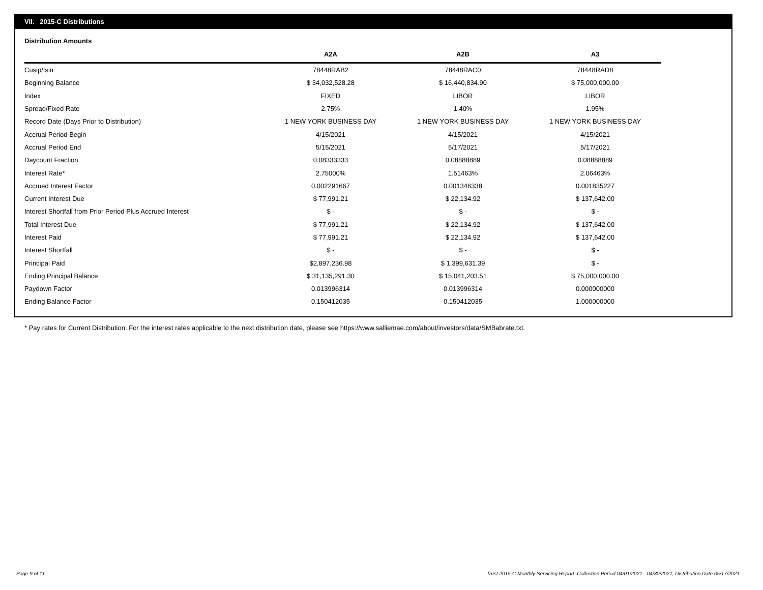VII. 2015-C Distributions
Distribution Amounts
| | | A2A | A2B | A3 |
| --- | --- | --- | --- | --- |
| Cusip/Isin | | 78448RAB2 | 78448RAC0 | 78448RAD8 |
| Beginning Balance | | $ 34,032,528.28 | $ 16,440,834.90 | $ 75,000,000.00 |
| Index | | FIXED | LIBOR | LIBOR |
| Spread/Fixed Rate | | 2.75% | 1.40% | 1.95% |
| Record Date (Days Prior to Distribution) | | 1 NEW YORK BUSINESS DAY | 1 NEW YORK BUSINESS DAY | 1 NEW YORK BUSINESS DAY |
| Accrual Period Begin | | 4/15/2021 | 4/15/2021 | 4/15/2021 |
| Accrual Period End | | 5/15/2021 | 5/17/2021 | 5/17/2021 |
| Daycount Fraction | | 0.08333333 | 0.08888889 | 0.08888889 |
| Interest Rate* | | 2.75000% | 1.51463% | 2.06463% |
| Accrued Interest Factor | | 0.002291667 | 0.001346338 | 0.001835227 |
| Current Interest Due | | $ 77,991.21 | $ 22,134.92 | $ 137,642.00 |
| Interest Shortfall from Prior Period Plus Accrued Interest | | $ - | $ - | $ - |
| Total Interest Due | | $ 77,991.21 | $ 22,134.92 | $ 137,642.00 |
| Interest Paid | | $ 77,991.21 | $ 22,134.92 | $ 137,642.00 |
| Interest Shortfall | | $ - | $ - | $ - |
| Principal Paid | | $2,897,236.98 | $ 1,399,631.39 | $ - |
| Ending Principal Balance | | $ 31,135,291.30 | $ 15,041,203.51 | $ 75,000,000.00 |
| Paydown Factor | | 0.013996314 | 0.013996314 | 0.000000000 |
| Ending Balance Factor | | 0.150412035 | 0.150412035 | 1.000000000 |
* Pay rates for Current Distribution. For the interest rates applicable to the next distribution date, please see https://www.salliemae.com/about/investors/data/SMBabrate.txt.
Page 9 of 11
Trust 2015-C Monthly Servicing Report: Collection Period 04/01/2021 - 04/30/2021, Distribution Date 05/17/2021